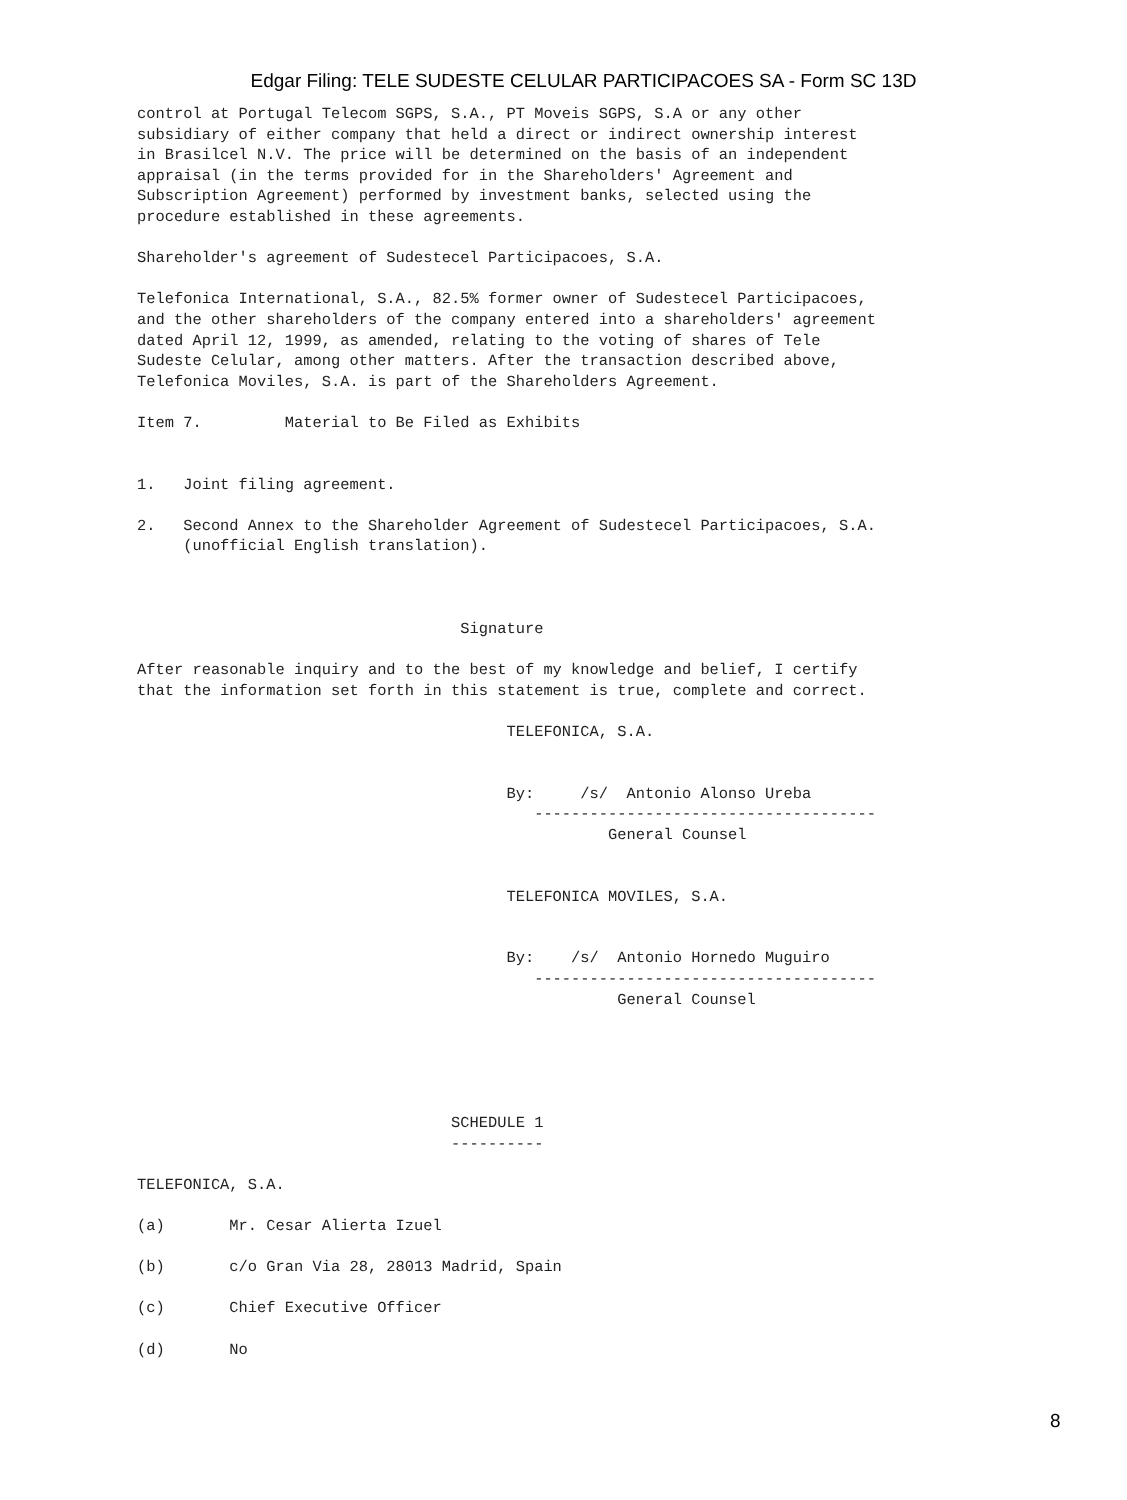Edgar Filing: TELE SUDESTE CELULAR PARTICIPACOES SA - Form SC 13D
control at Portugal Telecom SGPS, S.A., PT Moveis SGPS, S.A or any other
subsidiary of either company that held a direct or indirect ownership interest
in Brasilcel N.V. The price will be determined on the basis of an independent
appraisal (in the terms provided for in the Shareholders' Agreement and
Subscription Agreement) performed by investment banks, selected using the
procedure established in these agreements.

Shareholder's agreement of Sudestecel Participacoes, S.A.

Telefonica International, S.A., 82.5% former owner of Sudestecel Participacoes,
and the other shareholders of the company entered into a shareholders' agreement
dated April 12, 1999, as amended, relating to the voting of shares of Tele
Sudeste Celular, among other matters. After the transaction described above,
Telefonica Moviles, S.A. is part of the Shareholders Agreement.

Item 7.         Material to Be Filed as Exhibits


1.   Joint filing agreement.

2.   Second Annex to the Shareholder Agreement of Sudestecel Participacoes, S.A.
     (unofficial English translation).



                                   Signature

After reasonable inquiry and to the best of my knowledge and belief, I certify
that the information set forth in this statement is true, complete and correct.

                                        TELEFONICA, S.A.


                                        By:     /s/  Antonio Alonso Ureba
                                           -------------------------------------
                                                   General Counsel


                                        TELEFONICA MOVILES, S.A.


                                        By:    /s/  Antonio Hornedo Muguiro
                                           -------------------------------------
                                                    General Counsel





                                  SCHEDULE 1
                                  ----------

TELEFONICA, S.A.

(a)       Mr. Cesar Alierta Izuel

(b)       c/o Gran Via 28, 28013 Madrid, Spain

(c)       Chief Executive Officer

(d)       No
8